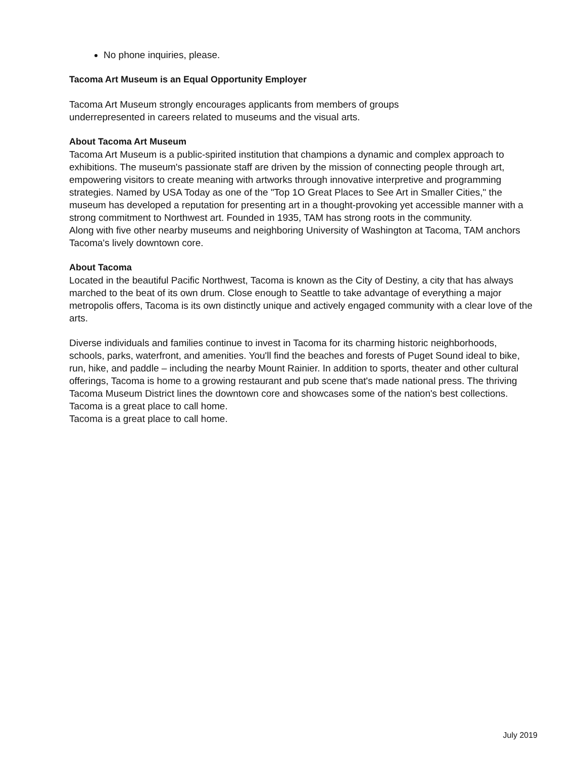No phone inquiries, please.
Tacoma Art Museum is an Equal Opportunity Employer
Tacoma Art Museum strongly encourages applicants from members of groups
underrepresented in careers related to museums and the visual arts.
About Tacoma Art Museum
Tacoma Art Museum is a public-spirited institution that champions a dynamic and complex approach to exhibitions. The museum's passionate staff are driven by the mission of connecting people through art, empowering visitors to create meaning with artworks through innovative interpretive and programming strategies. Named by USA Today as one of the "Top 1O Great Places to See Art in Smaller Cities," the museum has developed a reputation for presenting art in a thought-provoking yet accessible manner with a strong commitment to Northwest art. Founded in 1935, TAM has strong roots in the community.
Along with five other nearby museums and neighboring University of Washington at Tacoma, TAM anchors Tacoma's lively downtown core.
About Tacoma
Located in the beautiful Pacific Northwest, Tacoma is known as the City of Destiny, a city that has always marched to the beat of its own drum. Close enough to Seattle to take advantage of everything a major metropolis offers, Tacoma is its own distinctly unique and actively engaged community with a clear love of the arts.
Diverse individuals and families continue to invest in Tacoma for its charming historic neighborhoods, schools, parks, waterfront, and amenities. You'll find the beaches and forests of Puget Sound ideal to bike, run, hike, and paddle – including the nearby Mount Rainier. In addition to sports, theater and other cultural offerings, Tacoma is home to a growing restaurant and pub scene that's made national press. The thriving Tacoma Museum District lines the downtown core and showcases some of the nation's best collections.
Tacoma is a great place to call home.
Tacoma is a great place to call home.
July 2019